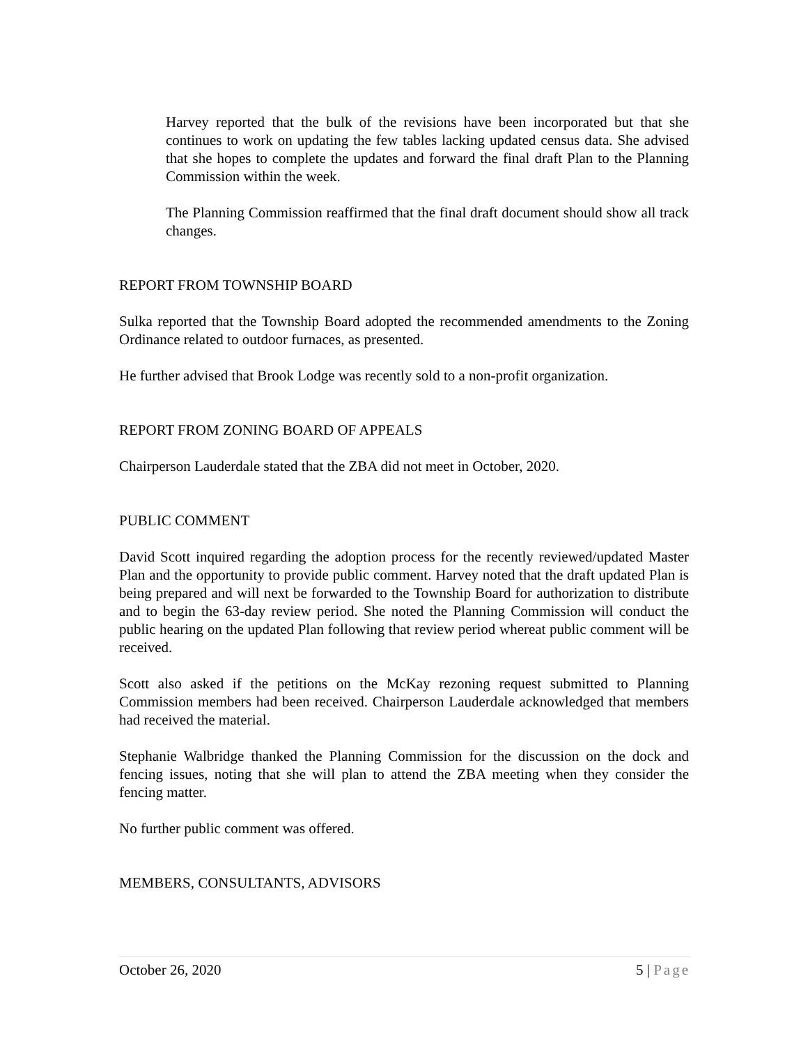Harvey reported that the bulk of the revisions have been incorporated but that she continues to work on updating the few tables lacking updated census data. She advised that she hopes to complete the updates and forward the final draft Plan to the Planning Commission within the week.
The Planning Commission reaffirmed that the final draft document should show all track changes.
REPORT FROM TOWNSHIP BOARD
Sulka reported that the Township Board adopted the recommended amendments to the Zoning Ordinance related to outdoor furnaces, as presented.
He further advised that Brook Lodge was recently sold to a non-profit organization.
REPORT FROM ZONING BOARD OF APPEALS
Chairperson Lauderdale stated that the ZBA did not meet in October, 2020.
PUBLIC COMMENT
David Scott inquired regarding the adoption process for the recently reviewed/updated Master Plan and the opportunity to provide public comment. Harvey noted that the draft updated Plan is being prepared and will next be forwarded to the Township Board for authorization to distribute and to begin the 63-day review period. She noted the Planning Commission will conduct the public hearing on the updated Plan following that review period whereat public comment will be received.
Scott also asked if the petitions on the McKay rezoning request submitted to Planning Commission members had been received. Chairperson Lauderdale acknowledged that members had received the material.
Stephanie Walbridge thanked the Planning Commission for the discussion on the dock and fencing issues, noting that she will plan to attend the ZBA meeting when they consider the fencing matter.
No further public comment was offered.
MEMBERS, CONSULTANTS, ADVISORS
October 26, 2020 5 | Page